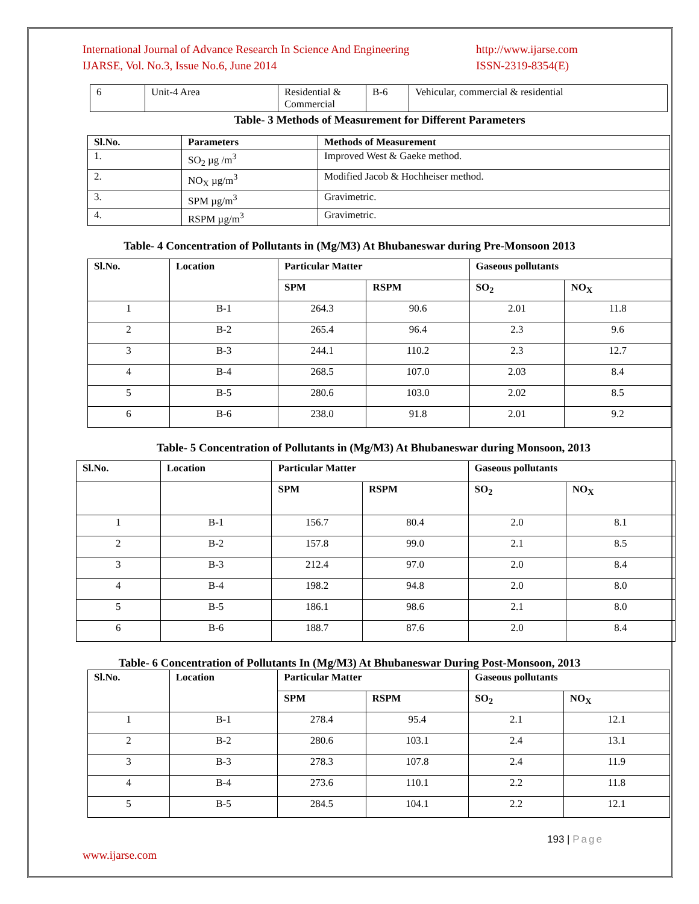International Journal of Advance Research In Science And Engineering
IJARSE, Vol. No.3, Issue No.6, June 2014
http://www.ijarse.com
ISSN-2319-8354(E)
| 6 | Unit-4 Area | Residential & Commercial | B-6 | Vehicular, commercial & residential |
Table- 3 Methods of Measurement for Different Parameters
| Sl.No. | Parameters | Methods of Measurement |
| --- | --- | --- |
| 1. | SO<sub>2</sub> µg /m<sup>3</sup> | Improved West & Gaeke method. |
| 2. | NO<sub>X</sub> µg/m<sup>3</sup> | Modified Jacob & Hochheiser method. |
| 3. | SPM µg/m<sup>3</sup> | Gravimetric. |
| 4. | RSPM µg/m<sup>3</sup> | Gravimetric. |
Table- 4 Concentration of Pollutants in (Mg/M3) At Bhubaneswar during Pre-Monsoon 2013
| Sl.No. | Location | Particular Matter | | Gaseous pollutants | |
| --- | --- | --- | --- | --- | --- |
| | | SPM | RSPM | SO<sub>2</sub> | NO<sub>X</sub> |
| 1 | B-1 | 264.3 | 90.6 | 2.01 | 11.8 |
| 2 | B-2 | 265.4 | 96.4 | 2.3 | 9.6 |
| 3 | B-3 | 244.1 | 110.2 | 2.3 | 12.7 |
| 4 | B-4 | 268.5 | 107.0 | 2.03 | 8.4 |
| 5 | B-5 | 280.6 | 103.0 | 2.02 | 8.5 |
| 6 | B-6 | 238.0 | 91.8 | 2.01 | 9.2 |
Table- 5 Concentration of Pollutants in (Mg/M3) At Bhubaneswar during Monsoon, 2013
| Sl.No. | Location | Particular Matter | | Gaseous pollutants | |
| --- | --- | --- | --- | --- | --- |
| | | SPM | RSPM | SO<sub>2</sub> | NO<sub>X</sub> |
| 1 | B-1 | 156.7 | 80.4 | 2.0 | 8.1 |
| 2 | B-2 | 157.8 | 99.0 | 2.1 | 8.5 |
| 3 | B-3 | 212.4 | 97.0 | 2.0 | 8.4 |
| 4 | B-4 | 198.2 | 94.8 | 2.0 | 8.0 |
| 5 | B-5 | 186.1 | 98.6 | 2.1 | 8.0 |
| 6 | B-6 | 188.7 | 87.6 | 2.0 | 8.4 |
Table- 6 Concentration of Pollutants In (Mg/M3) At Bhubaneswar During Post-Monsoon, 2013
| Sl.No. | Location | Particular Matter | | Gaseous pollutants | |
| --- | --- | --- | --- | --- | --- |
| | | SPM | RSPM | SO<sub>2</sub> | NO<sub>X</sub> |
| 1 | B-1 | 278.4 | 95.4 | 2.1 | 12.1 |
| 2 | B-2 | 280.6 | 103.1 | 2.4 | 13.1 |
| 3 | B-3 | 278.3 | 107.8 | 2.4 | 11.9 |
| 4 | B-4 | 273.6 | 110.1 | 2.2 | 11.8 |
| 5 | B-5 | 284.5 | 104.1 | 2.2 | 12.1 |
193 | Page
www.ijarse.com